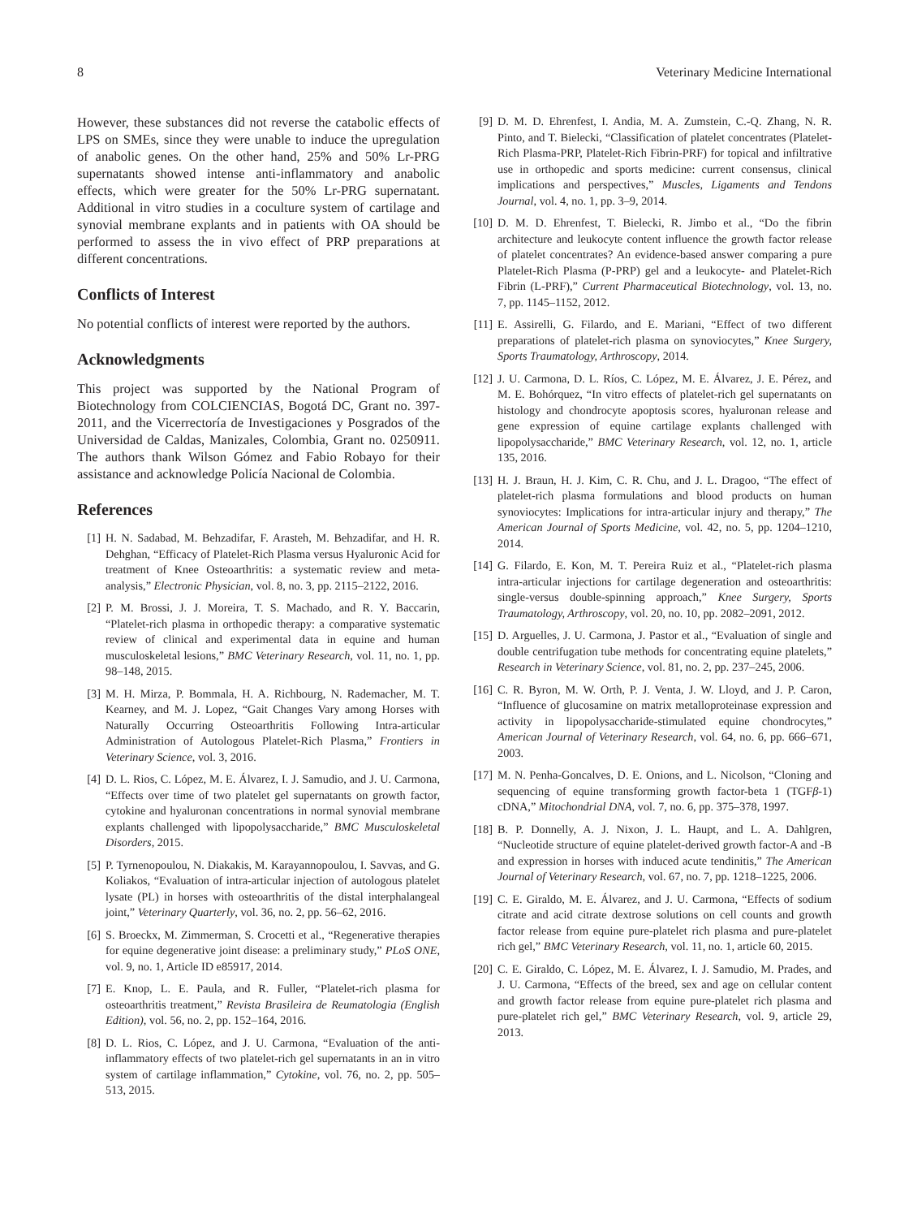8 Veterinary Medicine International
However, these substances did not reverse the catabolic effects of LPS on SMEs, since they were unable to induce the upregulation of anabolic genes. On the other hand, 25% and 50% Lr-PRG supernatants showed intense anti-inflammatory and anabolic effects, which were greater for the 50% Lr-PRG supernatant. Additional in vitro studies in a coculture system of cartilage and synovial membrane explants and in patients with OA should be performed to assess the in vivo effect of PRP preparations at different concentrations.
Conflicts of Interest
No potential conflicts of interest were reported by the authors.
Acknowledgments
This project was supported by the National Program of Biotechnology from COLCIENCIAS, Bogotá DC, Grant no. 397-2011, and the Vicerrectoría de Investigaciones y Posgrados of the Universidad de Caldas, Manizales, Colombia, Grant no. 0250911. The authors thank Wilson Gómez and Fabio Robayo for their assistance and acknowledge Policía Nacional de Colombia.
References
[1] H. N. Sadabad, M. Behzadifar, F. Arasteh, M. Behzadifar, and H. R. Dehghan, “Efficacy of Platelet-Rich Plasma versus Hyaluronic Acid for treatment of Knee Osteoarthritis: a systematic review and meta-analysis,” Electronic Physician, vol. 8, no. 3, pp. 2115–2122, 2016.
[2] P. M. Brossi, J. J. Moreira, T. S. Machado, and R. Y. Baccarin, “Platelet-rich plasma in orthopedic therapy: a comparative systematic review of clinical and experimental data in equine and human musculoskeletal lesions,” BMC Veterinary Research, vol. 11, no. 1, pp. 98–148, 2015.
[3] M. H. Mirza, P. Bommala, H. A. Richbourg, N. Rademacher, M. T. Kearney, and M. J. Lopez, “Gait Changes Vary among Horses with Naturally Occurring Osteoarthritis Following Intra-articular Administration of Autologous Platelet-Rich Plasma,” Frontiers in Veterinary Science, vol. 3, 2016.
[4] D. L. Rios, C. López, M. E. Álvarez, I. J. Samudio, and J. U. Carmona, “Effects over time of two platelet gel supernatants on growth factor, cytokine and hyaluronan concentrations in normal synovial membrane explants challenged with lipopolysaccharide,” BMC Musculoskeletal Disorders, 2015.
[5] P. Tyrnenopoulou, N. Diakakis, M. Karayannopoulou, I. Savvas, and G. Koliakos, “Evaluation of intra-articular injection of autologous platelet lysate (PL) in horses with osteoarthritis of the distal interphalangeal joint,” Veterinary Quarterly, vol. 36, no. 2, pp. 56–62, 2016.
[6] S. Broeckx, M. Zimmerman, S. Crocetti et al., “Regenerative therapies for equine degenerative joint disease: a preliminary study,” PLoS ONE, vol. 9, no. 1, Article ID e85917, 2014.
[7] E. Knop, L. E. Paula, and R. Fuller, “Platelet-rich plasma for osteoarthritis treatment,” Revista Brasileira de Reumatologia (English Edition), vol. 56, no. 2, pp. 152–164, 2016.
[8] D. L. Rios, C. López, and J. U. Carmona, “Evaluation of the anti-inflammatory effects of two platelet-rich gel supernatants in an in vitro system of cartilage inflammation,” Cytokine, vol. 76, no. 2, pp. 505–513, 2015.
[9] D. M. D. Ehrenfest, I. Andia, M. A. Zumstein, C.-Q. Zhang, N. R. Pinto, and T. Bielecki, “Classification of platelet concentrates (Platelet-Rich Plasma-PRP, Platelet-Rich Fibrin-PRF) for topical and infiltrative use in orthopedic and sports medicine: current consensus, clinical implications and perspectives,” Muscles, Ligaments and Tendons Journal, vol. 4, no. 1, pp. 3–9, 2014.
[10] D. M. D. Ehrenfest, T. Bielecki, R. Jimbo et al., “Do the fibrin architecture and leukocyte content influence the growth factor release of platelet concentrates? An evidence-based answer comparing a pure Platelet-Rich Plasma (P-PRP) gel and a leukocyte- and Platelet-Rich Fibrin (L-PRF),” Current Pharmaceutical Biotechnology, vol. 13, no. 7, pp. 1145–1152, 2012.
[11] E. Assirelli, G. Filardo, and E. Mariani, “Effect of two different preparations of platelet-rich plasma on synoviocytes,” Knee Surgery, Sports Traumatology, Arthroscopy, 2014.
[12] J. U. Carmona, D. L. Ríos, C. López, M. E. Álvarez, J. E. Pérez, and M. E. Bohórquez, “In vitro effects of platelet-rich gel supernatants on histology and chondrocyte apoptosis scores, hyaluronan release and gene expression of equine cartilage explants challenged with lipopolysaccharide,” BMC Veterinary Research, vol. 12, no. 1, article 135, 2016.
[13] H. J. Braun, H. J. Kim, C. R. Chu, and J. L. Dragoo, “The effect of platelet-rich plasma formulations and blood products on human synoviocytes: Implications for intra-articular injury and therapy,” The American Journal of Sports Medicine, vol. 42, no. 5, pp. 1204–1210, 2014.
[14] G. Filardo, E. Kon, M. T. Pereira Ruiz et al., “Platelet-rich plasma intra-articular injections for cartilage degeneration and osteoarthritis: single-versus double-spinning approach,” Knee Surgery, Sports Traumatology, Arthroscopy, vol. 20, no. 10, pp. 2082–2091, 2012.
[15] D. Arguelles, J. U. Carmona, J. Pastor et al., “Evaluation of single and double centrifugation tube methods for concentrating equine platelets,” Research in Veterinary Science, vol. 81, no. 2, pp. 237–245, 2006.
[16] C. R. Byron, M. W. Orth, P. J. Venta, J. W. Lloyd, and J. P. Caron, “Influence of glucosamine on matrix metalloproteinase expression and activity in lipopolysaccharide-stimulated equine chondrocytes,” American Journal of Veterinary Research, vol. 64, no. 6, pp. 666–671, 2003.
[17] M. N. Penha-Goncalves, D. E. Onions, and L. Nicolson, “Cloning and sequencing of equine transforming growth factor-beta 1 (TGFβ-1) cDNA,” Mitochondrial DNA, vol. 7, no. 6, pp. 375–378, 1997.
[18] B. P. Donnelly, A. J. Nixon, J. L. Haupt, and L. A. Dahlgren, “Nucleotide structure of equine platelet-derived growth factor-A and -B and expression in horses with induced acute tendinitis,” The American Journal of Veterinary Research, vol. 67, no. 7, pp. 1218–1225, 2006.
[19] C. E. Giraldo, M. E. Álvarez, and J. U. Carmona, “Effects of sodium citrate and acid citrate dextrose solutions on cell counts and growth factor release from equine pure-platelet rich plasma and pure-platelet rich gel,” BMC Veterinary Research, vol. 11, no. 1, article 60, 2015.
[20] C. E. Giraldo, C. López, M. E. Álvarez, I. J. Samudio, M. Prades, and J. U. Carmona, “Effects of the breed, sex and age on cellular content and growth factor release from equine pure-platelet rich plasma and pure-platelet rich gel,” BMC Veterinary Research, vol. 9, article 29, 2013.